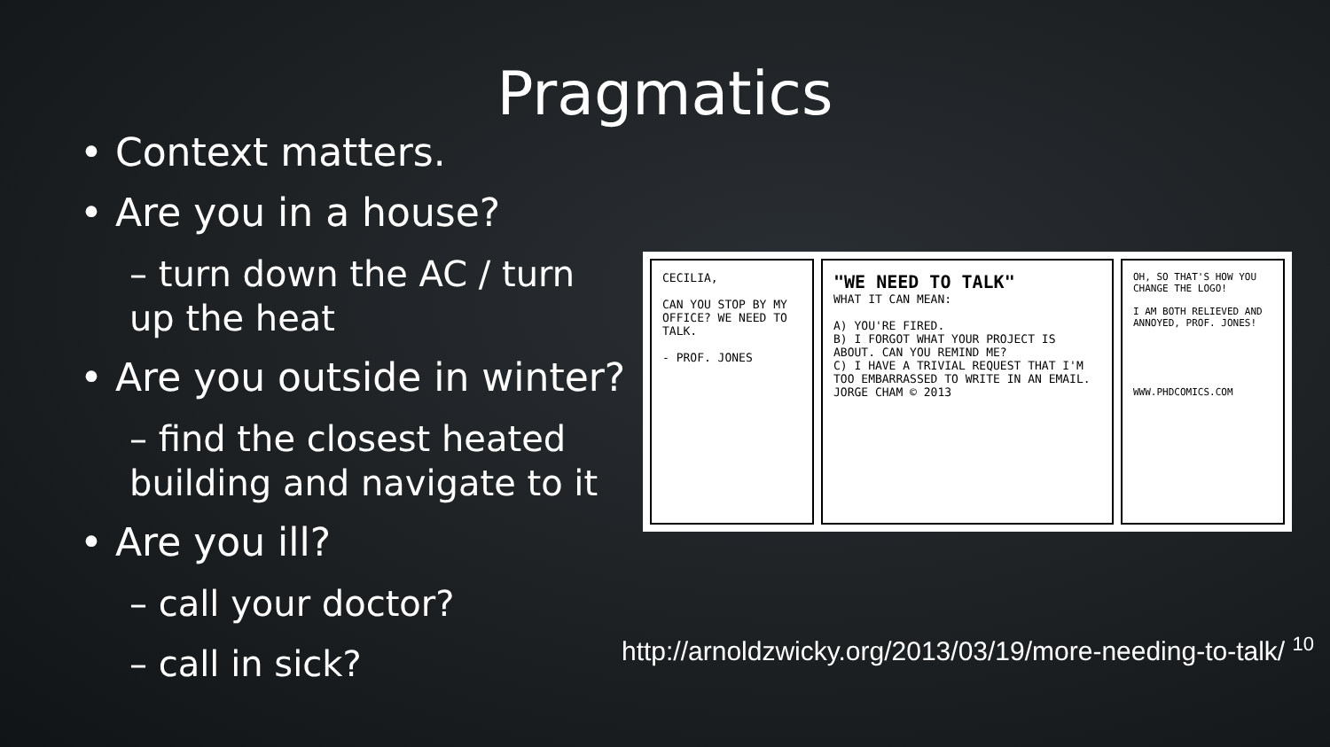Pragmatics
• Context matters.
• Are you in a house?
– turn down the AC / turn up the heat
• Are you outside in winter?
– find the closest heated building and navigate to it
• Are you ill?
– call your doctor?
– call in sick?
CECILIA,
CAN YOU STOP BY MY OFFICE? WE NEED TO TALK.
- PROF. JONES
"WE NEED TO TALK"
WHAT IT CAN MEAN:
A) YOU'RE FIRED.
B) I FORGOT WHAT YOUR PROJECT IS ABOUT. CAN YOU REMIND ME?
C) I HAVE A TRIVIAL REQUEST THAT I'M TOO EMBARRASSED TO WRITE IN AN EMAIL.
JORGE CHAM © 2013
OH, SO THAT'S HOW YOU CHANGE THE LOGO!
I AM BOTH RELIEVED AND ANNOYED, PROF. JONES!
WWW.PHDCOMICS.COM
http://arnoldzwicky.org/2013/03/19/more-needing-to-talk/ <sup>10</sup>